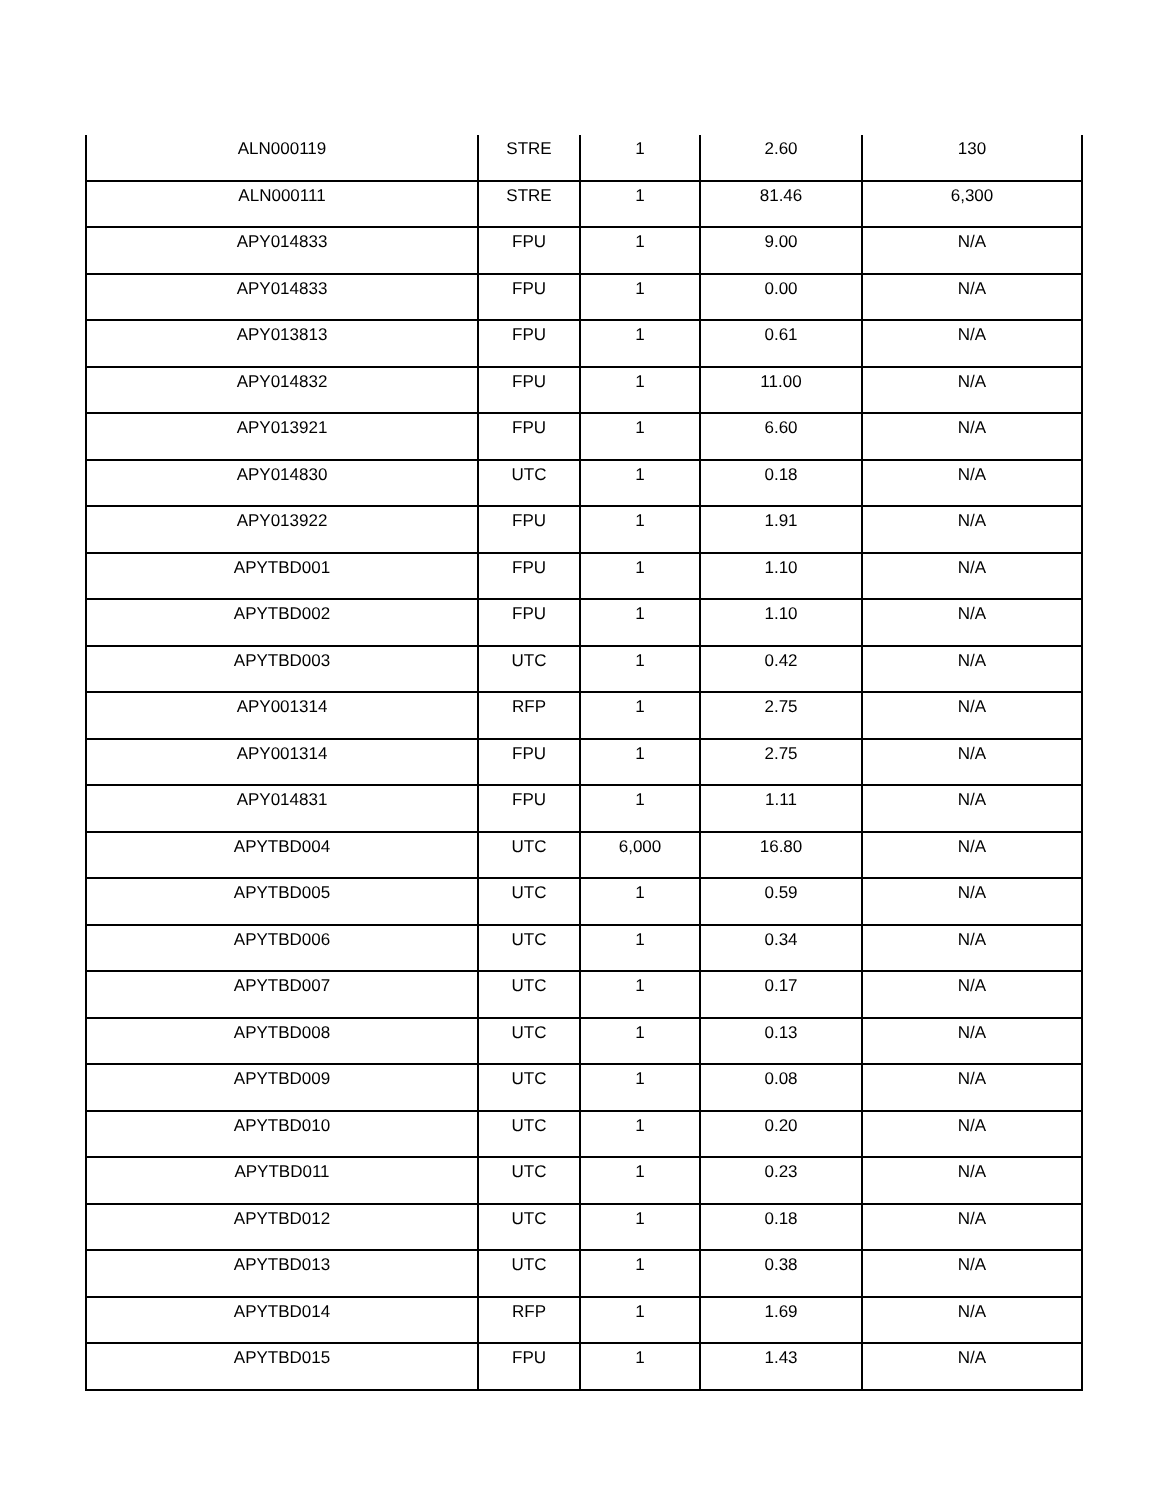| ALN000119 | STRE | 1 | 2.60 | 130 |
| ALN000111 | STRE | 1 | 81.46 | 6,300 |
| APY014833 | FPU | 1 | 9.00 | N/A |
| APY014833 | FPU | 1 | 0.00 | N/A |
| APY013813 | FPU | 1 | 0.61 | N/A |
| APY014832 | FPU | 1 | 11.00 | N/A |
| APY013921 | FPU | 1 | 6.60 | N/A |
| APY014830 | UTC | 1 | 0.18 | N/A |
| APY013922 | FPU | 1 | 1.91 | N/A |
| APYTBD001 | FPU | 1 | 1.10 | N/A |
| APYTBD002 | FPU | 1 | 1.10 | N/A |
| APYTBD003 | UTC | 1 | 0.42 | N/A |
| APY001314 | RFP | 1 | 2.75 | N/A |
| APY001314 | FPU | 1 | 2.75 | N/A |
| APY014831 | FPU | 1 | 1.11 | N/A |
| APYTBD004 | UTC | 6,000 | 16.80 | N/A |
| APYTBD005 | UTC | 1 | 0.59 | N/A |
| APYTBD006 | UTC | 1 | 0.34 | N/A |
| APYTBD007 | UTC | 1 | 0.17 | N/A |
| APYTBD008 | UTC | 1 | 0.13 | N/A |
| APYTBD009 | UTC | 1 | 0.08 | N/A |
| APYTBD010 | UTC | 1 | 0.20 | N/A |
| APYTBD011 | UTC | 1 | 0.23 | N/A |
| APYTBD012 | UTC | 1 | 0.18 | N/A |
| APYTBD013 | UTC | 1 | 0.38 | N/A |
| APYTBD014 | RFP | 1 | 1.69 | N/A |
| APYTBD015 | FPU | 1 | 1.43 | N/A |